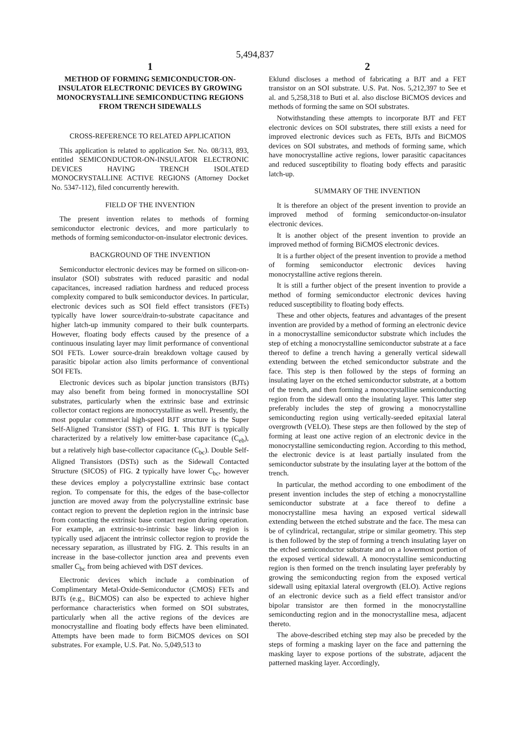5,494,837
1
METHOD OF FORMING SEMICONDUCTOR-ON-INSULATOR ELECTRONIC DEVICES BY GROWING MONOCRYSTALLINE SEMICONDUCTING REGIONS FROM TRENCH SIDEWALLS
CROSS-REFERENCE TO RELATED APPLICATION
This application is related to application Ser. No. 08/313, 893, entitled SEMICONDUCTOR-ON-INSULATOR ELECTRONIC DEVICES HAVING TRENCH ISOLATED MONOCRYSTALLINE ACTIVE REGIONS (Attorney Docket No. 5347-112), filed concurrently herewith.
FIELD OF THE INVENTION
The present invention relates to methods of forming semiconductor electronic devices, and more particularly to methods of forming semiconductor-on-insulator electronic devices.
BACKGROUND OF THE INVENTION
Semiconductor electronic devices may be formed on silicon-on-insulator (SOI) substrates with reduced parasitic and nodal capacitances, increased radiation hardness and reduced process complexity compared to bulk semiconductor devices. In particular, electronic devices such as SOI field effect transistors (FETs) typically have lower source/drain-to-substrate capacitance and higher latch-up immunity compared to their bulk counterparts. However, floating body effects caused by the presence of a continuous insulating layer may limit performance of conventional SOI FETs. Lower source-drain breakdown voltage caused by parasitic bipolar action also limits performance of conventional SOI FETs.
Electronic devices such as bipolar junction transistors (BJTs) may also benefit from being formed in monocrystalline SOI substrates, particularly when the extrinsic base and extrinsic collector contact regions are monocrystalline as well. Presently, the most popular commercial high-speed BJT structure is the Super Self-Aligned Transistor (SST) of FIG. 1. This BJT is typically characterized by a relatively low emitter-base capacitance (C<sub>eb</sub>), but a relatively high base-collector capacitance (C<sub>bc</sub>). Double Self-Aligned Transistors (DSTs) such as the Sidewall Contacted Structure (SICOS) of FIG. 2 typically have lower C<sub>bc</sub>, however these devices employ a polycrystalline extrinsic base contact region. To compensate for this, the edges of the base-collector junction are moved away from the polycrystalline extrinsic base contact region to prevent the depletion region in the intrinsic base from contacting the extrinsic base contact region during operation. For example, an extrinsic-to-intrinsic base link-up region is typically used adjacent the intrinsic collector region to provide the necessary separation, as illustrated by FIG. 2. This results in an increase in the base-collector junction area and prevents even smaller C<sub>bc</sub> from being achieved with DST devices.
Electronic devices which include a combination of Complimentary Metal-Oxide-Semiconductor (CMOS) FETs and BJTs (e.g., BiCMOS) can also be expected to achieve higher performance characteristics when formed on SOI substrates, particularly when all the active regions of the devices are monocrystalline and floating body effects have been eliminated. Attempts have been made to form BiCMOS devices on SOI substrates. For example, U.S. Pat. No. 5,049,513 to
2
Eklund discloses a method of fabricating a BJT and a FET transistor on an SOI substrate. U.S. Pat. Nos. 5,212,397 to See et al. and 5,258,318 to Buti et al. also disclose BiCMOS devices and methods of forming the same on SOI substrates.
Notwithstanding these attempts to incorporate BJT and FET electronic devices on SOI substrates, there still exists a need for improved electronic devices such as FETs, BJTs and BiCMOS devices on SOI substrates, and methods of forming same, which have monocrystalline active regions, lower parasitic capacitances and reduced susceptibility to floating body effects and parasitic latch-up.
SUMMARY OF THE INVENTION
It is therefore an object of the present invention to provide an improved method of forming semiconductor-on-insulator electronic devices.
It is another object of the present invention to provide an improved method of forming BiCMOS electronic devices.
It is a further object of the present invention to provide a method of forming semiconductor electronic devices having monocrystalline active regions therein.
It is still a further object of the present invention to provide a method of forming semiconductor electronic devices having reduced susceptibility to floating body effects.
These and other objects, features and advantages of the present invention are provided by a method of forming an electronic device in a monocrystalline semiconductor substrate which includes the step of etching a monocrystalline semiconductor substrate at a face thereof to define a trench having a generally vertical sidewall extending between the etched semiconductor substrate and the face. This step is then followed by the steps of forming an insulating layer on the etched semiconductor substrate, at a bottom of the trench, and then forming a monocrystalline semiconducting region from the sidewall onto the insulating layer. This latter step preferably includes the step of growing a monocrystalline semiconducting region using vertically-seeded epitaxial lateral overgrowth (VELO). These steps are then followed by the step of forming at least one active region of an electronic device in the monocrystalline semiconducting region. According to this method, the electronic device is at least partially insulated from the semiconductor substrate by the insulating layer at the bottom of the trench.
In particular, the method according to one embodiment of the present invention includes the step of etching a monocrystalline semiconductor substrate at a face thereof to define a monocrystalline mesa having an exposed vertical sidewall extending between the etched substrate and the face. The mesa can be of cylindrical, rectangular, stripe or similar geometry. This step is then followed by the step of forming a trench insulating layer on the etched semiconductor substrate and on a lowermost portion of the exposed vertical sidewall. A monocrystalline semiconducting region is then formed on the trench insulating layer preferably by growing the semiconducting region from the exposed vertical sidewall using epitaxial lateral overgrowth (ELO). Active regions of an electronic device such as a field effect transistor and/or bipolar transistor are then formed in the monocrystalline semiconducting region and in the monocrystalline mesa, adjacent thereto.
The above-described etching step may also be preceded by the steps of forming a masking layer on the face and patterning the masking layer to expose portions of the substrate, adjacent the patterned masking layer. Accordingly,
5 10 15 20 25 30 35 40 45 50 55 60 65